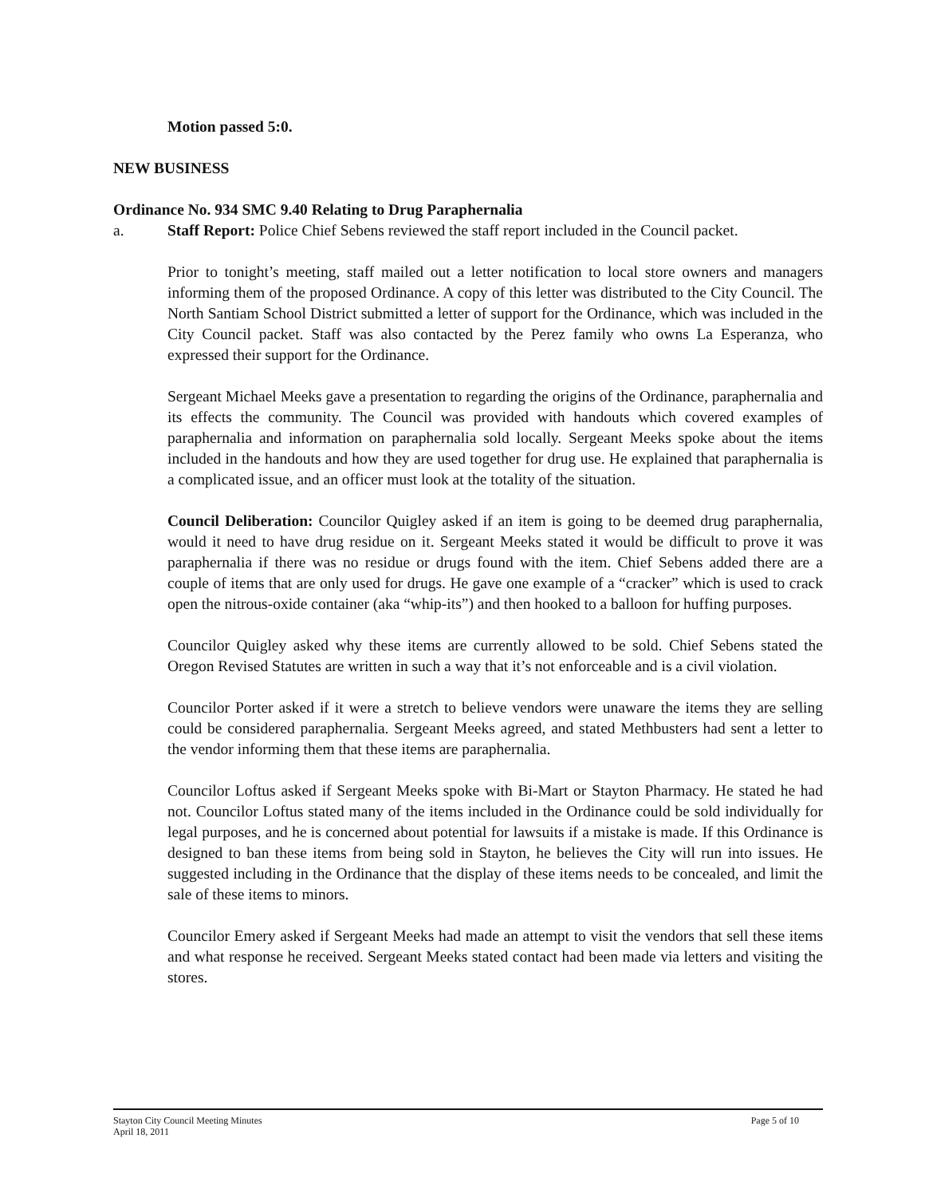Motion passed 5:0.
NEW BUSINESS
Ordinance No. 934 SMC 9.40 Relating to Drug Paraphernalia
a. Staff Report: Police Chief Sebens reviewed the staff report included in the Council packet.
Prior to tonight’s meeting, staff mailed out a letter notification to local store owners and managers informing them of the proposed Ordinance. A copy of this letter was distributed to the City Council. The North Santiam School District submitted a letter of support for the Ordinance, which was included in the City Council packet. Staff was also contacted by the Perez family who owns La Esperanza, who expressed their support for the Ordinance.
Sergeant Michael Meeks gave a presentation to regarding the origins of the Ordinance, paraphernalia and its effects the community. The Council was provided with handouts which covered examples of paraphernalia and information on paraphernalia sold locally. Sergeant Meeks spoke about the items included in the handouts and how they are used together for drug use. He explained that paraphernalia is a complicated issue, and an officer must look at the totality of the situation.
Council Deliberation: Councilor Quigley asked if an item is going to be deemed drug paraphernalia, would it need to have drug residue on it. Sergeant Meeks stated it would be difficult to prove it was paraphernalia if there was no residue or drugs found with the item. Chief Sebens added there are a couple of items that are only used for drugs. He gave one example of a “cracker” which is used to crack open the nitrous-oxide container (aka “whip-its”) and then hooked to a balloon for huffing purposes.
Councilor Quigley asked why these items are currently allowed to be sold. Chief Sebens stated the Oregon Revised Statutes are written in such a way that it’s not enforceable and is a civil violation.
Councilor Porter asked if it were a stretch to believe vendors were unaware the items they are selling could be considered paraphernalia. Sergeant Meeks agreed, and stated Methbusters had sent a letter to the vendor informing them that these items are paraphernalia.
Councilor Loftus asked if Sergeant Meeks spoke with Bi-Mart or Stayton Pharmacy. He stated he had not. Councilor Loftus stated many of the items included in the Ordinance could be sold individually for legal purposes, and he is concerned about potential for lawsuits if a mistake is made. If this Ordinance is designed to ban these items from being sold in Stayton, he believes the City will run into issues. He suggested including in the Ordinance that the display of these items needs to be concealed, and limit the sale of these items to minors.
Councilor Emery asked if Sergeant Meeks had made an attempt to visit the vendors that sell these items and what response he received. Sergeant Meeks stated contact had been made via letters and visiting the stores.
Stayton City Council Meeting Minutes
April 18, 2011
Page 5 of 10